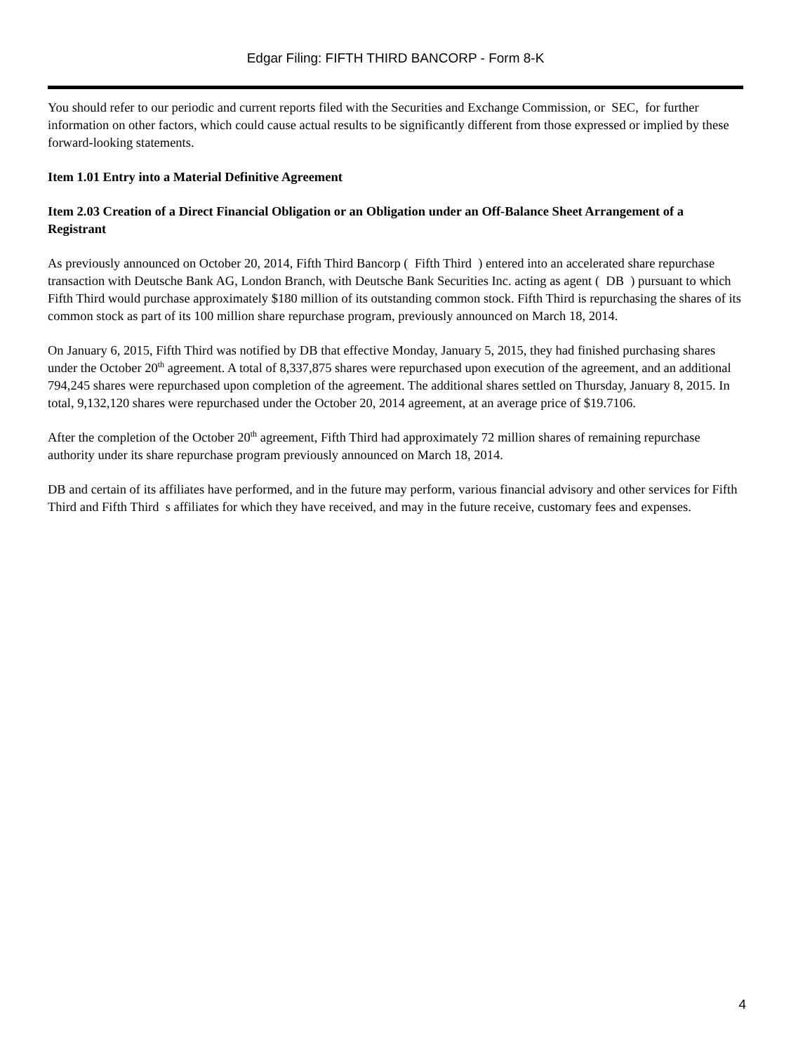Edgar Filing: FIFTH THIRD BANCORP - Form 8-K
You should refer to our periodic and current reports filed with the Securities and Exchange Commission, or SEC, for further information on other factors, which could cause actual results to be significantly different from those expressed or implied by these forward-looking statements.
Item 1.01 Entry into a Material Definitive Agreement
Item 2.03 Creation of a Direct Financial Obligation or an Obligation under an Off-Balance Sheet Arrangement of a Registrant
As previously announced on October 20, 2014, Fifth Third Bancorp ( Fifth Third ) entered into an accelerated share repurchase transaction with Deutsche Bank AG, London Branch, with Deutsche Bank Securities Inc. acting as agent ( DB ) pursuant to which Fifth Third would purchase approximately $180 million of its outstanding common stock. Fifth Third is repurchasing the shares of its common stock as part of its 100 million share repurchase program, previously announced on March 18, 2014.
On January 6, 2015, Fifth Third was notified by DB that effective Monday, January 5, 2015, they had finished purchasing shares under the October 20<sup>th</sup> agreement. A total of 8,337,875 shares were repurchased upon execution of the agreement, and an additional 794,245 shares were repurchased upon completion of the agreement. The additional shares settled on Thursday, January 8, 2015. In total, 9,132,120 shares were repurchased under the October 20, 2014 agreement, at an average price of $19.7106.
After the completion of the October 20<sup>th</sup> agreement, Fifth Third had approximately 72 million shares of remaining repurchase authority under its share repurchase program previously announced on March 18, 2014.
DB and certain of its affiliates have performed, and in the future may perform, various financial advisory and other services for Fifth Third and Fifth Third s affiliates for which they have received, and may in the future receive, customary fees and expenses.
4